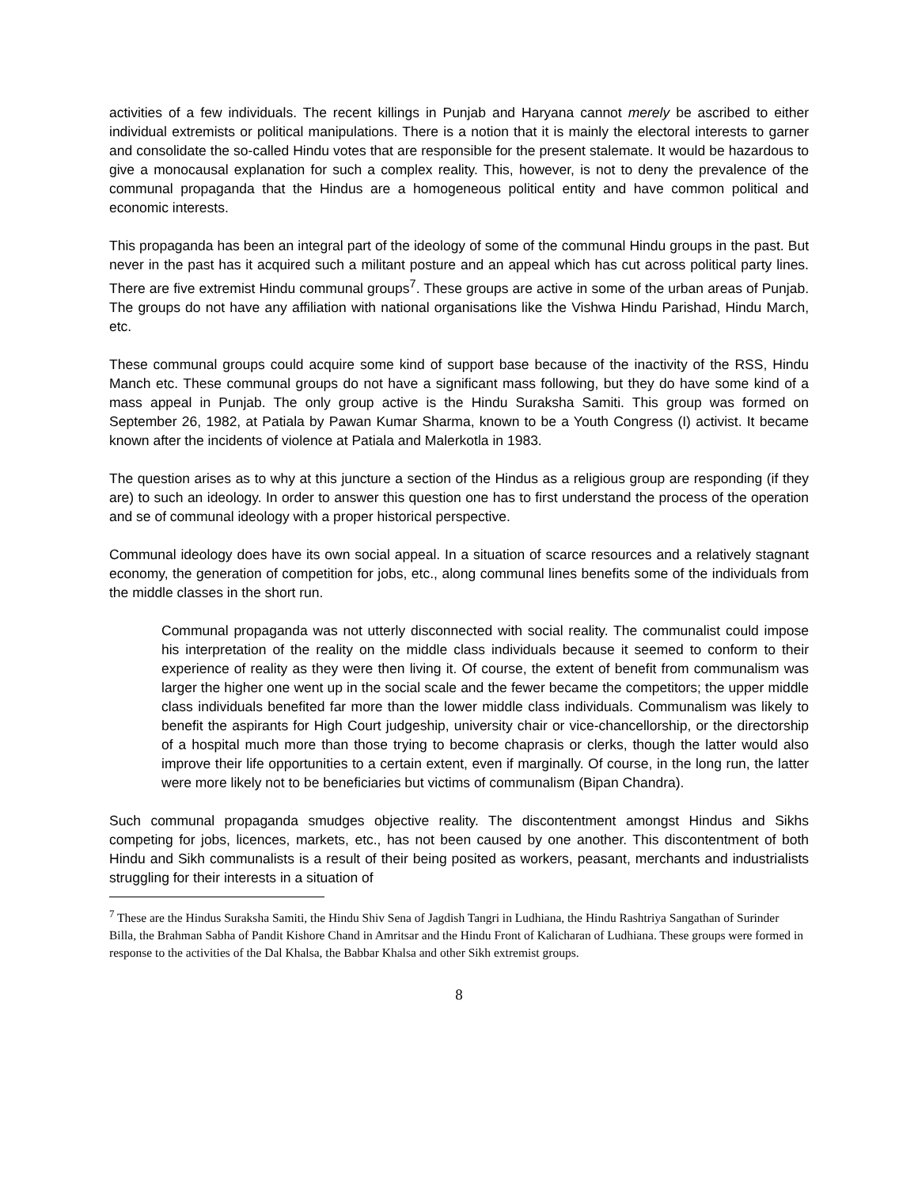activities of a few individuals. The recent killings in Punjab and Haryana cannot merely be ascribed to either individual extremists or political manipulations. There is a notion that it is mainly the electoral interests to garner and consolidate the so-called Hindu votes that are responsible for the present stalemate. It would be hazardous to give a monocausal explanation for such a complex reality. This, however, is not to deny the prevalence of the communal propaganda that the Hindus are a homogeneous political entity and have common political and economic interests.
This propaganda has been an integral part of the ideology of some of the communal Hindu groups in the past. But never in the past has it acquired such a militant posture and an appeal which has cut across political party lines. There are five extremist Hindu communal groups<sup>7</sup>. These groups are active in some of the urban areas of Punjab. The groups do not have any affiliation with national organisations like the Vishwa Hindu Parishad, Hindu March, etc.
These communal groups could acquire some kind of support base because of the inactivity of the RSS, Hindu Manch etc. These communal groups do not have a significant mass following, but they do have some kind of a mass appeal in Punjab. The only group active is the Hindu Suraksha Samiti. This group was formed on September 26, 1982, at Patiala by Pawan Kumar Sharma, known to be a Youth Congress (I) activist. It became known after the incidents of violence at Patiala and Malerkotla in 1983.
The question arises as to why at this juncture a section of the Hindus as a religious group are responding (if they are) to such an ideology. In order to answer this question one has to first understand the process of the operation and se of communal ideology with a proper historical perspective.
Communal ideology does have its own social appeal. In a situation of scarce resources and a relatively stagnant economy, the generation of competition for jobs, etc., along communal lines benefits some of the individuals from the middle classes in the short run.
Communal propaganda was not utterly disconnected with social reality. The communalist could impose his interpretation of the reality on the middle class individuals because it seemed to conform to their experience of reality as they were then living it. Of course, the extent of benefit from communalism was larger the higher one went up in the social scale and the fewer became the competitors; the upper middle class individuals benefited far more than the lower middle class individuals. Communalism was likely to benefit the aspirants for High Court judgeship, university chair or vice-chancellorship, or the directorship of a hospital much more than those trying to become chaprasis or clerks, though the latter would also improve their life opportunities to a certain extent, even if marginally. Of course, in the long run, the latter were more likely not to be beneficiaries but victims of communalism (Bipan Chandra).
Such communal propaganda smudges objective reality. The discontentment amongst Hindus and Sikhs competing for jobs, licences, markets, etc., has not been caused by one another. This discontentment of both Hindu and Sikh communalists is a result of their being posited as workers, peasant, merchants and industrialists struggling for their interests in a situation of
<sup>7</sup> These are the Hindus Suraksha Samiti, the Hindu Shiv Sena of Jagdish Tangri in Ludhiana, the Hindu Rashtriya Sangathan of Surinder Billa, the Brahman Sabha of Pandit Kishore Chand in Amritsar and the Hindu Front of Kalicharan of Ludhiana. These groups were formed in response to the activities of the Dal Khalsa, the Babbar Khalsa and other Sikh extremist groups.
8